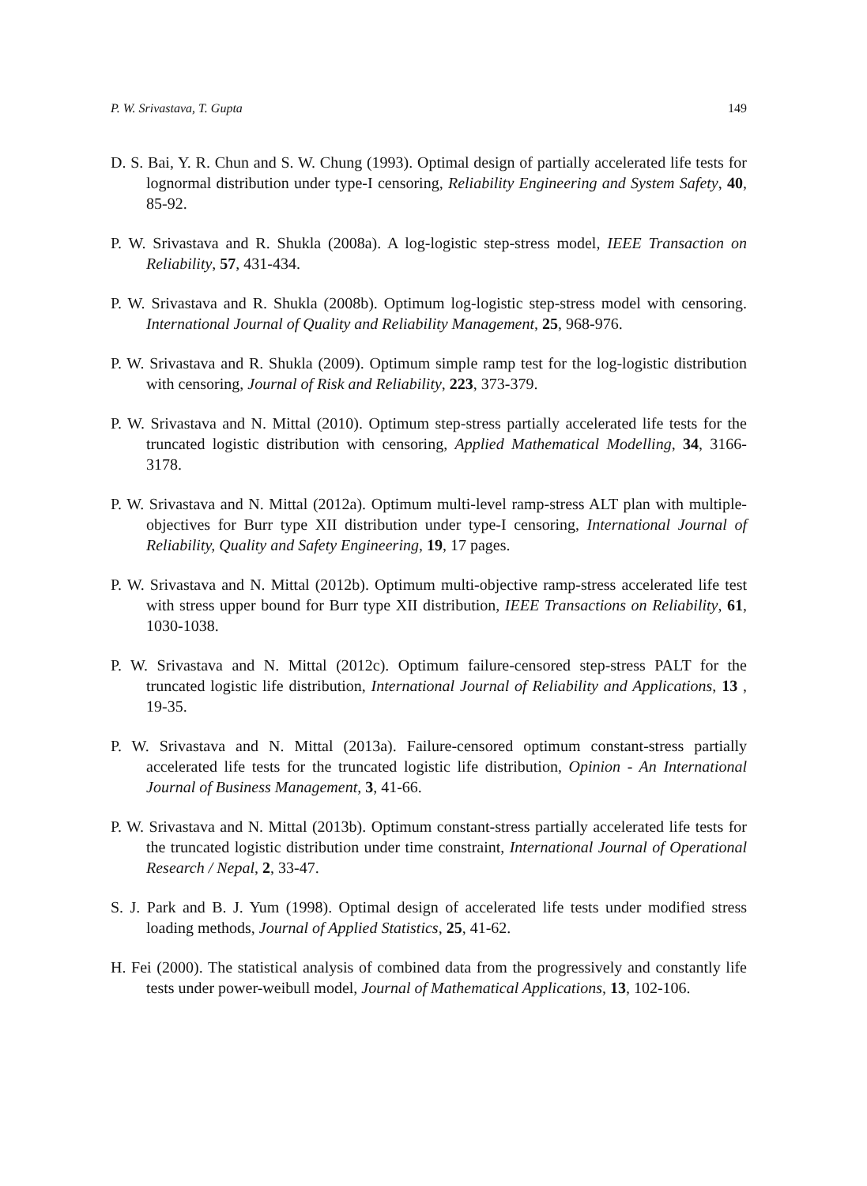P. W. Srivastava, T. Gupta 149
D. S. Bai, Y. R. Chun and S. W. Chung (1993). Optimal design of partially accelerated life tests for lognormal distribution under type-I censoring, Reliability Engineering and System Safety, 40, 85-92.
P. W. Srivastava and R. Shukla (2008a). A log-logistic step-stress model, IEEE Transaction on Reliability, 57, 431-434.
P. W. Srivastava and R. Shukla (2008b). Optimum log-logistic step-stress model with censoring. International Journal of Quality and Reliability Management, 25, 968-976.
P. W. Srivastava and R. Shukla (2009). Optimum simple ramp test for the log-logistic distribution with censoring, Journal of Risk and Reliability, 223, 373-379.
P. W. Srivastava and N. Mittal (2010). Optimum step-stress partially accelerated life tests for the truncated logistic distribution with censoring, Applied Mathematical Modelling, 34, 3166-3178.
P. W. Srivastava and N. Mittal (2012a). Optimum multi-level ramp-stress ALT plan with multiple-objectives for Burr type XII distribution under type-I censoring, International Journal of Reliability, Quality and Safety Engineering, 19, 17 pages.
P. W. Srivastava and N. Mittal (2012b). Optimum multi-objective ramp-stress accelerated life test with stress upper bound for Burr type XII distribution, IEEE Transactions on Reliability, 61, 1030-1038.
P. W. Srivastava and N. Mittal (2012c). Optimum failure-censored step-stress PALT for the truncated logistic life distribution, International Journal of Reliability and Applications, 13 , 19-35.
P. W. Srivastava and N. Mittal (2013a). Failure-censored optimum constant-stress partially accelerated life tests for the truncated logistic life distribution, Opinion - An International Journal of Business Management, 3, 41-66.
P. W. Srivastava and N. Mittal (2013b). Optimum constant-stress partially accelerated life tests for the truncated logistic distribution under time constraint, International Journal of Operational Research / Nepal, 2, 33-47.
S. J. Park and B. J. Yum (1998). Optimal design of accelerated life tests under modified stress loading methods, Journal of Applied Statistics, 25, 41-62.
H. Fei (2000). The statistical analysis of combined data from the progressively and constantly life tests under power-weibull model, Journal of Mathematical Applications, 13, 102-106.